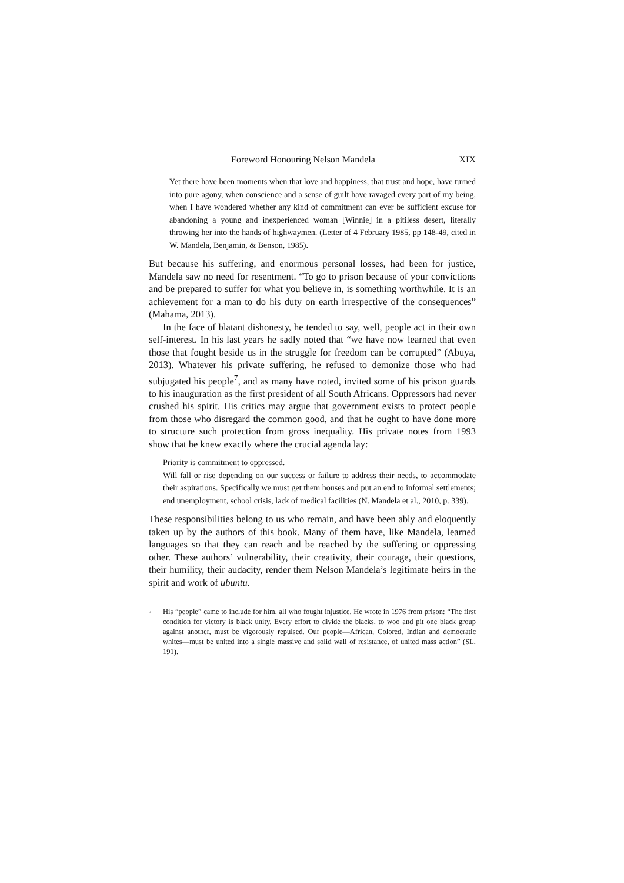Foreword Honouring Nelson Mandela XIX
Yet there have been moments when that love and happiness, that trust and hope, have turned into pure agony, when conscience and a sense of guilt have ravaged every part of my being, when I have wondered whether any kind of commitment can ever be sufficient excuse for abandoning a young and inexperienced woman [Winnie] in a pitiless desert, literally throwing her into the hands of highwaymen. (Letter of 4 February 1985, pp 148-49, cited in W. Mandela, Benjamin, & Benson, 1985).
But because his suffering, and enormous personal losses, had been for justice, Mandela saw no need for resentment. “To go to prison because of your convictions and be prepared to suffer for what you believe in, is something worthwhile. It is an achievement for a man to do his duty on earth irrespective of the consequences” (Mahama, 2013).
In the face of blatant dishonesty, he tended to say, well, people act in their own self-interest. In his last years he sadly noted that “we have now learned that even those that fought beside us in the struggle for freedom can be corrupted” (Abuya, 2013). Whatever his private suffering, he refused to demonize those who had subjugated his people<sup>7</sup>, and as many have noted, invited some of his prison guards to his inauguration as the first president of all South Africans. Oppressors had never crushed his spirit. His critics may argue that government exists to protect people from those who disregard the common good, and that he ought to have done more to structure such protection from gross inequality. His private notes from 1993 show that he knew exactly where the crucial agenda lay:
Priority is commitment to oppressed.
Will fall or rise depending on our success or failure to address their needs, to accommodate their aspirations. Specifically we must get them houses and put an end to informal settlements; end unemployment, school crisis, lack of medical facilities (N. Mandela et al., 2010, p. 339).
These responsibilities belong to us who remain, and have been ably and eloquently taken up by the authors of this book. Many of them have, like Mandela, learned languages so that they can reach and be reached by the suffering or oppressing other. These authors’ vulnerability, their creativity, their courage, their questions, their humility, their audacity, render them Nelson Mandela’s legitimate heirs in the spirit and work of ubuntu.
<sup>7</sup> His “people” came to include for him, all who fought injustice. He wrote in 1976 from prison: “The first condition for victory is black unity. Every effort to divide the blacks, to woo and pit one black group against another, must be vigorously repulsed. Our people—African, Colored, Indian and democratic whites—must be united into a single massive and solid wall of resistance, of united mass action” (SL, 191).